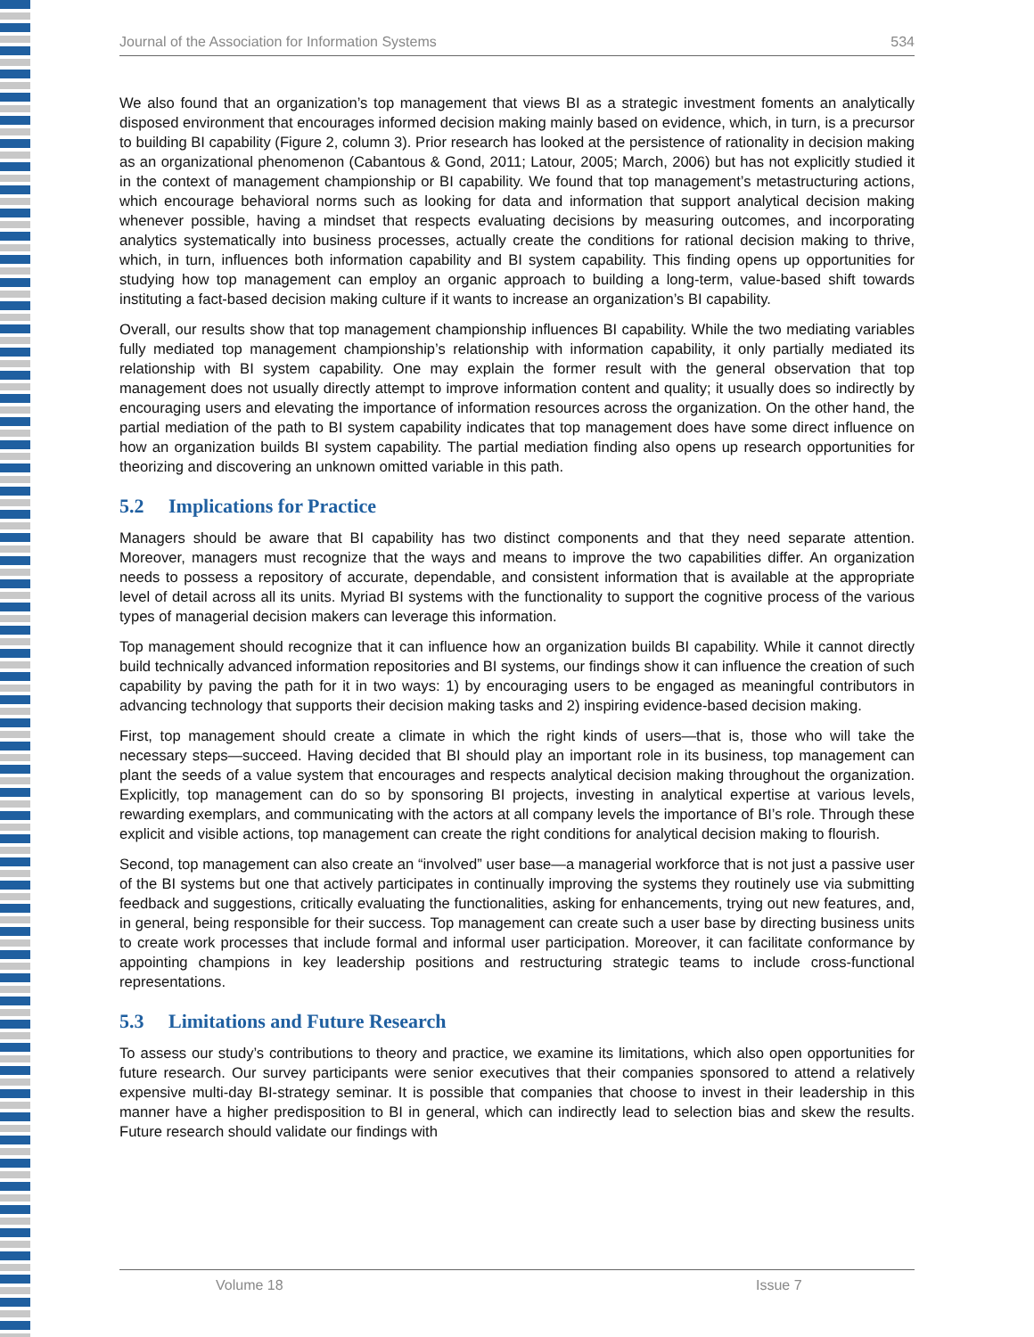Journal of the Association for Information Systems 534
We also found that an organization’s top management that views BI as a strategic investment foments an analytically disposed environment that encourages informed decision making mainly based on evidence, which, in turn, is a precursor to building BI capability (Figure 2, column 3). Prior research has looked at the persistence of rationality in decision making as an organizational phenomenon (Cabantous & Gond, 2011; Latour, 2005; March, 2006) but has not explicitly studied it in the context of management championship or BI capability. We found that top management’s metastructuring actions, which encourage behavioral norms such as looking for data and information that support analytical decision making whenever possible, having a mindset that respects evaluating decisions by measuring outcomes, and incorporating analytics systematically into business processes, actually create the conditions for rational decision making to thrive, which, in turn, influences both information capability and BI system capability. This finding opens up opportunities for studying how top management can employ an organic approach to building a long-term, value-based shift towards instituting a fact-based decision making culture if it wants to increase an organization’s BI capability.
Overall, our results show that top management championship influences BI capability. While the two mediating variables fully mediated top management championship’s relationship with information capability, it only partially mediated its relationship with BI system capability. One may explain the former result with the general observation that top management does not usually directly attempt to improve information content and quality; it usually does so indirectly by encouraging users and elevating the importance of information resources across the organization. On the other hand, the partial mediation of the path to BI system capability indicates that top management does have some direct influence on how an organization builds BI system capability. The partial mediation finding also opens up research opportunities for theorizing and discovering an unknown omitted variable in this path.
5.2 Implications for Practice
Managers should be aware that BI capability has two distinct components and that they need separate attention. Moreover, managers must recognize that the ways and means to improve the two capabilities differ. An organization needs to possess a repository of accurate, dependable, and consistent information that is available at the appropriate level of detail across all its units. Myriad BI systems with the functionality to support the cognitive process of the various types of managerial decision makers can leverage this information.
Top management should recognize that it can influence how an organization builds BI capability. While it cannot directly build technically advanced information repositories and BI systems, our findings show it can influence the creation of such capability by paving the path for it in two ways: 1) by encouraging users to be engaged as meaningful contributors in advancing technology that supports their decision making tasks and 2) inspiring evidence-based decision making.
First, top management should create a climate in which the right kinds of users—that is, those who will take the necessary steps—succeed. Having decided that BI should play an important role in its business, top management can plant the seeds of a value system that encourages and respects analytical decision making throughout the organization. Explicitly, top management can do so by sponsoring BI projects, investing in analytical expertise at various levels, rewarding exemplars, and communicating with the actors at all company levels the importance of BI’s role. Through these explicit and visible actions, top management can create the right conditions for analytical decision making to flourish.
Second, top management can also create an “involved” user base—a managerial workforce that is not just a passive user of the BI systems but one that actively participates in continually improving the systems they routinely use via submitting feedback and suggestions, critically evaluating the functionalities, asking for enhancements, trying out new features, and, in general, being responsible for their success. Top management can create such a user base by directing business units to create work processes that include formal and informal user participation. Moreover, it can facilitate conformance by appointing champions in key leadership positions and restructuring strategic teams to include cross-functional representations.
5.3 Limitations and Future Research
To assess our study’s contributions to theory and practice, we examine its limitations, which also open opportunities for future research. Our survey participants were senior executives that their companies sponsored to attend a relatively expensive multi-day BI-strategy seminar. It is possible that companies that choose to invest in their leadership in this manner have a higher predisposition to BI in general, which can indirectly lead to selection bias and skew the results. Future research should validate our findings with
Volume 18 Issue 7